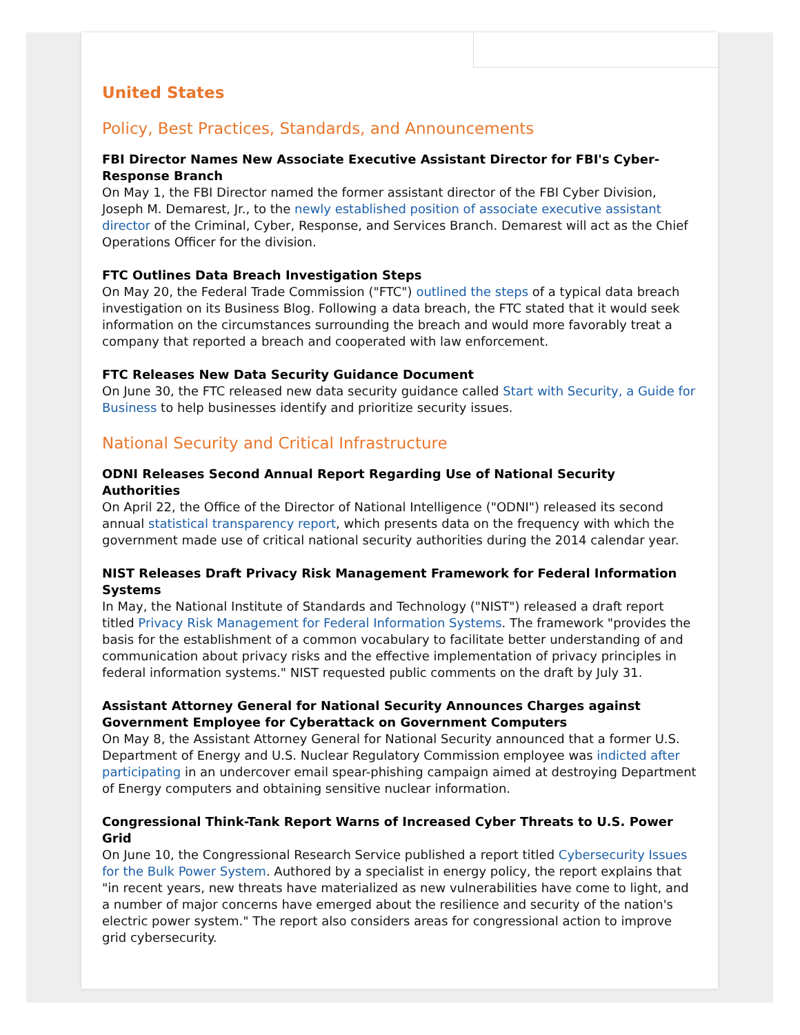United States
Policy, Best Practices, Standards, and Announcements
FBI Director Names New Associate Executive Assistant Director for FBI's Cyber-Response Branch
On May 1, the FBI Director named the former assistant director of the FBI Cyber Division, Joseph M. Demarest, Jr., to the newly established position of associate executive assistant director of the Criminal, Cyber, Response, and Services Branch. Demarest will act as the Chief Operations Officer for the division.
FTC Outlines Data Breach Investigation Steps
On May 20, the Federal Trade Commission ("FTC") outlined the steps of a typical data breach investigation on its Business Blog. Following a data breach, the FTC stated that it would seek information on the circumstances surrounding the breach and would more favorably treat a company that reported a breach and cooperated with law enforcement.
FTC Releases New Data Security Guidance Document
On June 30, the FTC released new data security guidance called Start with Security, a Guide for Business to help businesses identify and prioritize security issues.
National Security and Critical Infrastructure
ODNI Releases Second Annual Report Regarding Use of National Security Authorities
On April 22, the Office of the Director of National Intelligence ("ODNI") released its second annual statistical transparency report, which presents data on the frequency with which the government made use of critical national security authorities during the 2014 calendar year.
NIST Releases Draft Privacy Risk Management Framework for Federal Information Systems
In May, the National Institute of Standards and Technology ("NIST") released a draft report titled Privacy Risk Management for Federal Information Systems. The framework "provides the basis for the establishment of a common vocabulary to facilitate better understanding of and communication about privacy risks and the effective implementation of privacy principles in federal information systems." NIST requested public comments on the draft by July 31.
Assistant Attorney General for National Security Announces Charges against Government Employee for Cyberattack on Government Computers
On May 8, the Assistant Attorney General for National Security announced that a former U.S. Department of Energy and U.S. Nuclear Regulatory Commission employee was indicted after participating in an undercover email spear-phishing campaign aimed at destroying Department of Energy computers and obtaining sensitive nuclear information.
Congressional Think-Tank Report Warns of Increased Cyber Threats to U.S. Power Grid
On June 10, the Congressional Research Service published a report titled Cybersecurity Issues for the Bulk Power System. Authored by a specialist in energy policy, the report explains that "in recent years, new threats have materialized as new vulnerabilities have come to light, and a number of major concerns have emerged about the resilience and security of the nation's electric power system." The report also considers areas for congressional action to improve grid cybersecurity.